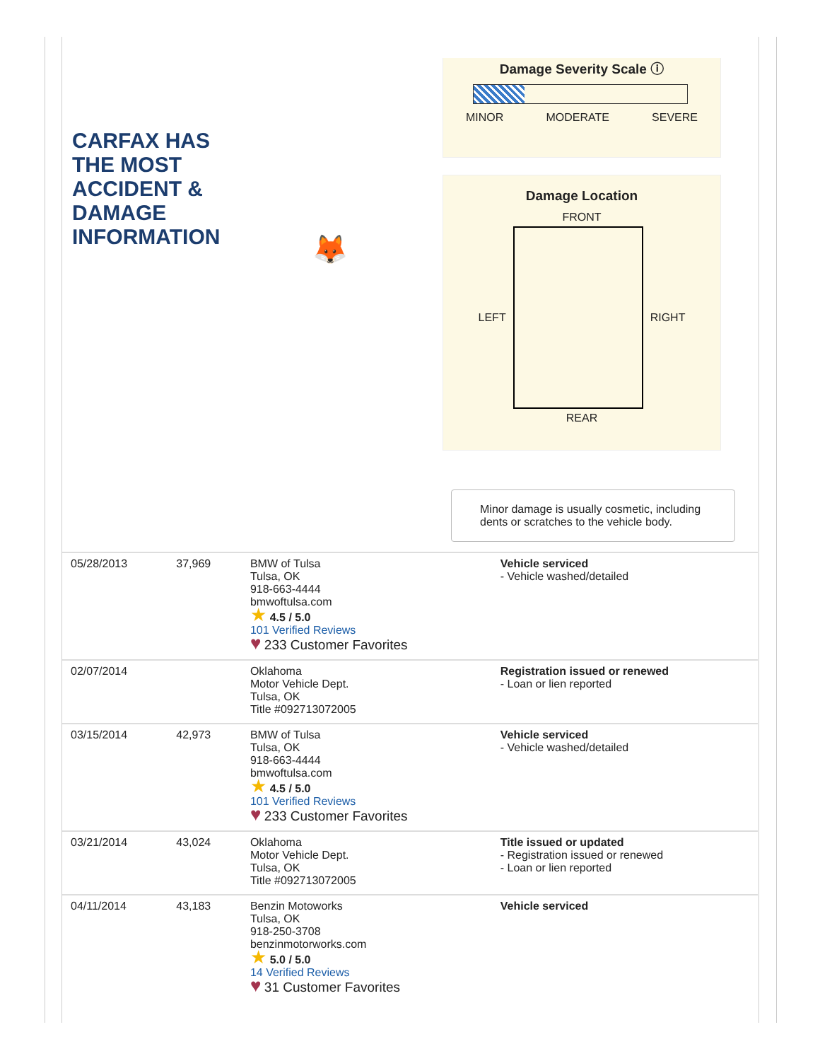CARFAX HAS THE MOST ACCIDENT & DAMAGE INFORMATION
🦊
Damage Severity Scale ⓘ
MINOR MODERATE SEVERE
Damage Location
FRONT
LEFT RIGHT
REAR
Minor damage is usually cosmetic, including dents or scratches to the vehicle body.
| 05/28/2013 | 37,969 | BMW of Tulsa Tulsa, OK 918-663-4444 bmwoftulsa.com ★ 4.5 / 5.0 101 Verified Reviews ♥ 233 Customer Favorites | Vehicle serviced - Vehicle washed/detailed |
| 02/07/2014 | | Oklahoma Motor Vehicle Dept. Tulsa, OK Title #092713072005 | Registration issued or renewed - Loan or lien reported |
| 03/15/2014 | 42,973 | BMW of Tulsa Tulsa, OK 918-663-4444 bmwoftulsa.com ★ 4.5 / 5.0 101 Verified Reviews ♥ 233 Customer Favorites | Vehicle serviced - Vehicle washed/detailed |
| 03/21/2014 | 43,024 | Oklahoma Motor Vehicle Dept. Tulsa, OK Title #092713072005 | Title issued or updated - Registration issued or renewed - Loan or lien reported |
| 04/11/2014 | 43,183 | Benzin Motoworks Tulsa, OK 918-250-3708 benzinmotorworks.com ★ 5.0 / 5.0 14 Verified Reviews ♥ 31 Customer Favorites | Vehicle serviced |